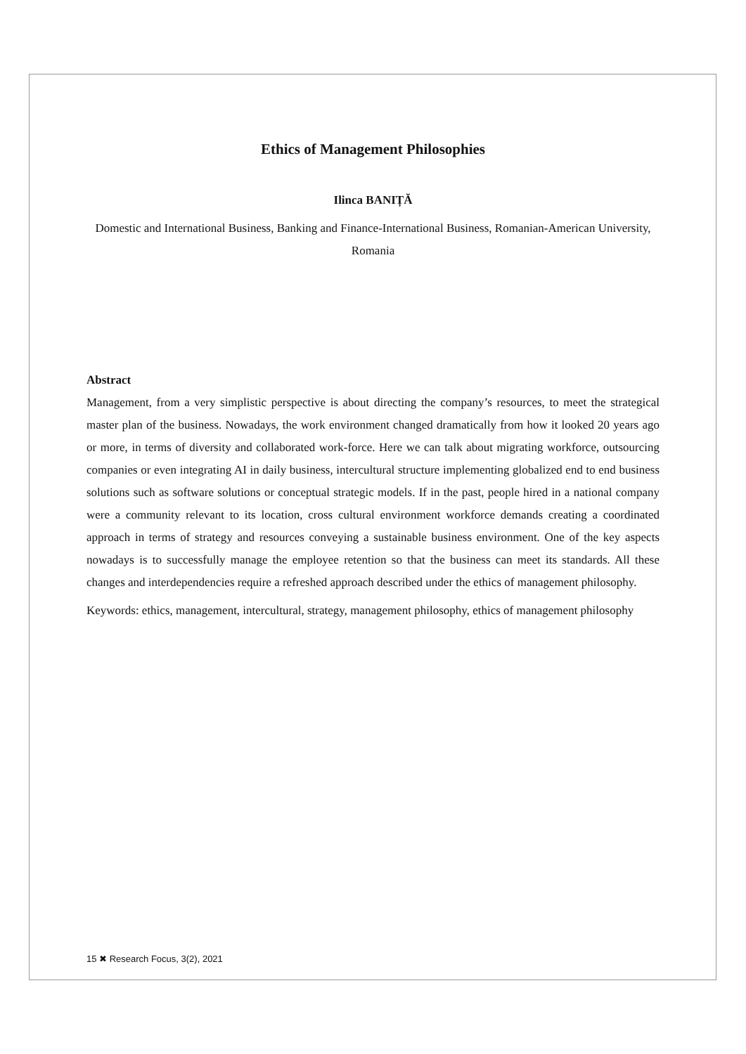Ethics of Management Philosophies
Ilinca BANIȚĂ
Domestic and International Business, Banking and Finance-International Business, Romanian-American University, Romania
Abstract
Management, from a very simplistic perspective is about directing the company’s resources, to meet the strategical master plan of the business. Nowadays, the work environment changed dramatically from how it looked 20 years ago or more, in terms of diversity and collaborated work-force. Here we can talk about migrating workforce, outsourcing companies or even integrating AI in daily business, intercultural structure implementing globalized end to end business solutions such as software solutions or conceptual strategic models. If in the past, people hired in a national company were a community relevant to its location, cross cultural environment workforce demands creating a coordinated approach in terms of strategy and resources conveying a sustainable business environment. One of the key aspects nowadays is to successfully manage the employee retention so that the business can meet its standards. All these changes and interdependencies require a refreshed approach described under the ethics of management philosophy.
Keywords: ethics, management, intercultural, strategy, management philosophy, ethics of management philosophy
15 ✖ Research Focus, 3(2), 2021